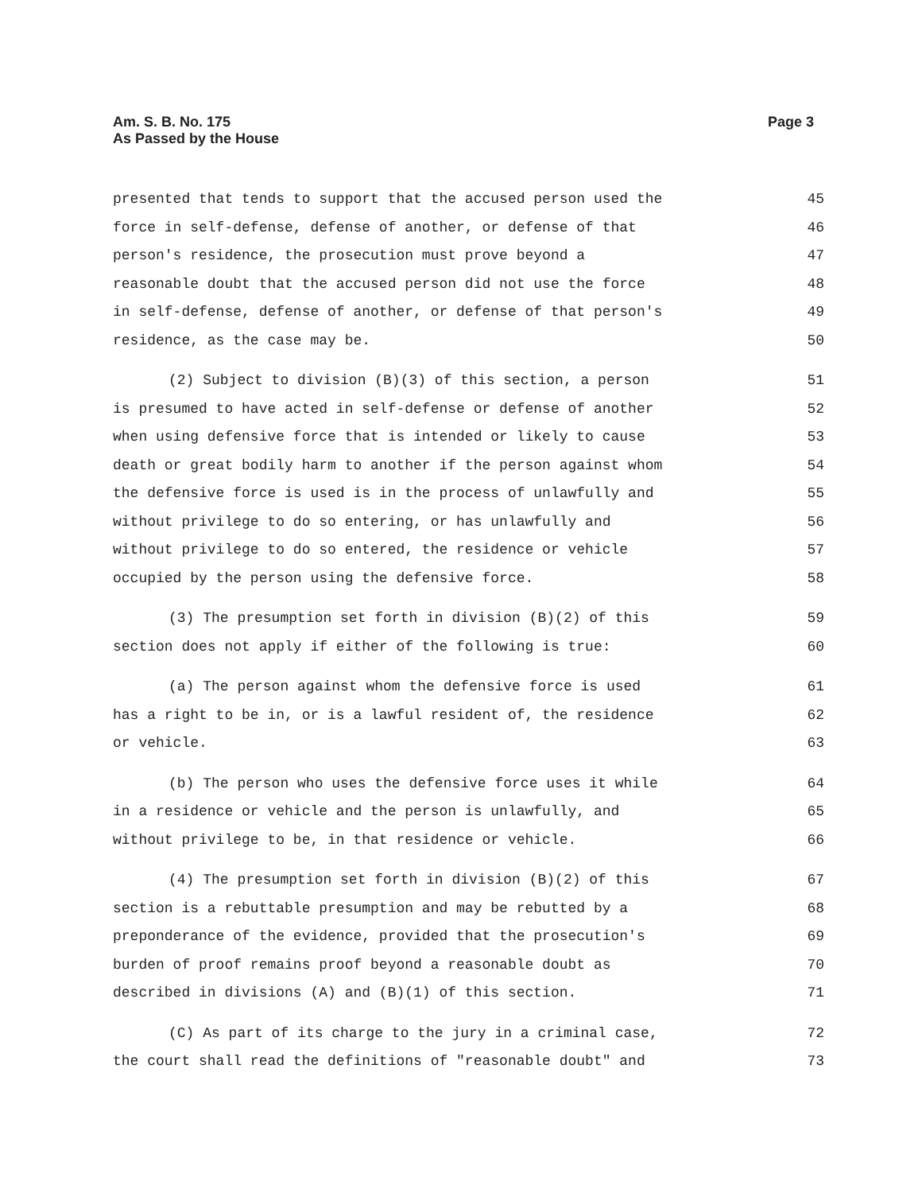Am. S. B. No. 175
As Passed by the House
Page 3
presented that tends to support that the accused person used the 45
force in self-defense, defense of another, or defense of that 46
person's residence, the prosecution must prove beyond a 47
reasonable doubt that the accused person did not use the force 48
in self-defense, defense of another, or defense of that person's 49
residence, as the case may be. 50
(2) Subject to division (B)(3) of this section, a person 51
is presumed to have acted in self-defense or defense of another 52
when using defensive force that is intended or likely to cause 53
death or great bodily harm to another if the person against whom 54
the defensive force is used is in the process of unlawfully and 55
without privilege to do so entering, or has unlawfully and 56
without privilege to do so entered, the residence or vehicle 57
occupied by the person using the defensive force. 58
(3) The presumption set forth in division (B)(2) of this 59
section does not apply if either of the following is true: 60
(a) The person against whom the defensive force is used 61
has a right to be in, or is a lawful resident of, the residence 62
or vehicle. 63
(b) The person who uses the defensive force uses it while 64
in a residence or vehicle and the person is unlawfully, and 65
without privilege to be, in that residence or vehicle. 66
(4) The presumption set forth in division (B)(2) of this 67
section is a rebuttable presumption and may be rebutted by a 68
preponderance of the evidence, provided that the prosecution's 69
burden of proof remains proof beyond a reasonable doubt as 70
described in divisions (A) and (B)(1) of this section. 71
(C) As part of its charge to the jury in a criminal case, 72
the court shall read the definitions of "reasonable doubt" and 73